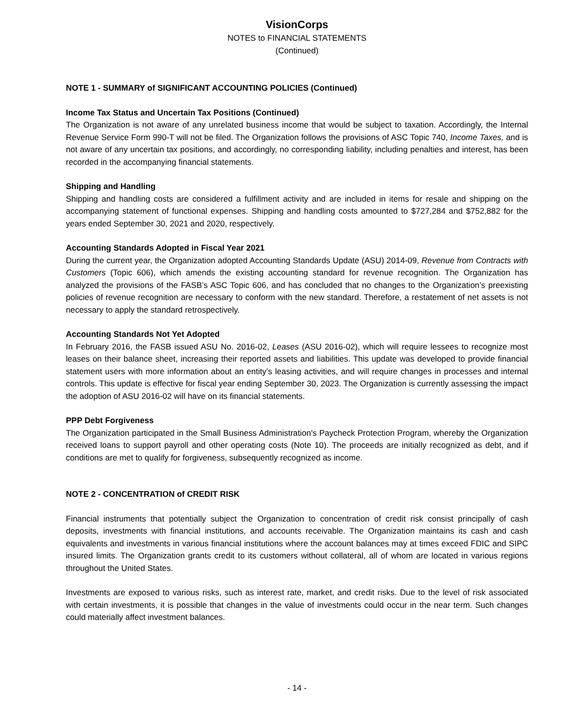VisionCorps
NOTES to FINANCIAL STATEMENTS
(Continued)
NOTE 1 - SUMMARY of SIGNIFICANT ACCOUNTING POLICIES (Continued)
Income Tax Status and Uncertain Tax Positions (Continued)
The Organization is not aware of any unrelated business income that would be subject to taxation. Accordingly, the Internal Revenue Service Form 990-T will not be filed. The Organization follows the provisions of ASC Topic 740, Income Taxes, and is not aware of any uncertain tax positions, and accordingly, no corresponding liability, including penalties and interest, has been recorded in the accompanying financial statements.
Shipping and Handling
Shipping and handling costs are considered a fulfillment activity and are included in items for resale and shipping on the accompanying statement of functional expenses. Shipping and handling costs amounted to $727,284 and $752,882 for the years ended September 30, 2021 and 2020, respectively.
Accounting Standards Adopted in Fiscal Year 2021
During the current year, the Organization adopted Accounting Standards Update (ASU) 2014-09, Revenue from Contracts with Customers (Topic 606), which amends the existing accounting standard for revenue recognition. The Organization has analyzed the provisions of the FASB’s ASC Topic 606, and has concluded that no changes to the Organization’s preexisting policies of revenue recognition are necessary to conform with the new standard. Therefore, a restatement of net assets is not necessary to apply the standard retrospectively.
Accounting Standards Not Yet Adopted
In February 2016, the FASB issued ASU No. 2016-02, Leases (ASU 2016-02), which will require lessees to recognize most leases on their balance sheet, increasing their reported assets and liabilities. This update was developed to provide financial statement users with more information about an entity’s leasing activities, and will require changes in processes and internal controls. This update is effective for fiscal year ending September 30, 2023. The Organization is currently assessing the impact the adoption of ASU 2016-02 will have on its financial statements.
PPP Debt Forgiveness
The Organization participated in the Small Business Administration's Paycheck Protection Program, whereby the Organization received loans to support payroll and other operating costs (Note 10). The proceeds are initially recognized as debt, and if conditions are met to qualify for forgiveness, subsequently recognized as income.
NOTE 2 - CONCENTRATION of CREDIT RISK
Financial instruments that potentially subject the Organization to concentration of credit risk consist principally of cash deposits, investments with financial institutions, and accounts receivable. The Organization maintains its cash and cash equivalents and investments in various financial institutions where the account balances may at times exceed FDIC and SIPC insured limits. The Organization grants credit to its customers without collateral, all of whom are located in various regions throughout the United States.
Investments are exposed to various risks, such as interest rate, market, and credit risks. Due to the level of risk associated with certain investments, it is possible that changes in the value of investments could occur in the near term. Such changes could materially affect investment balances.
- 14 -